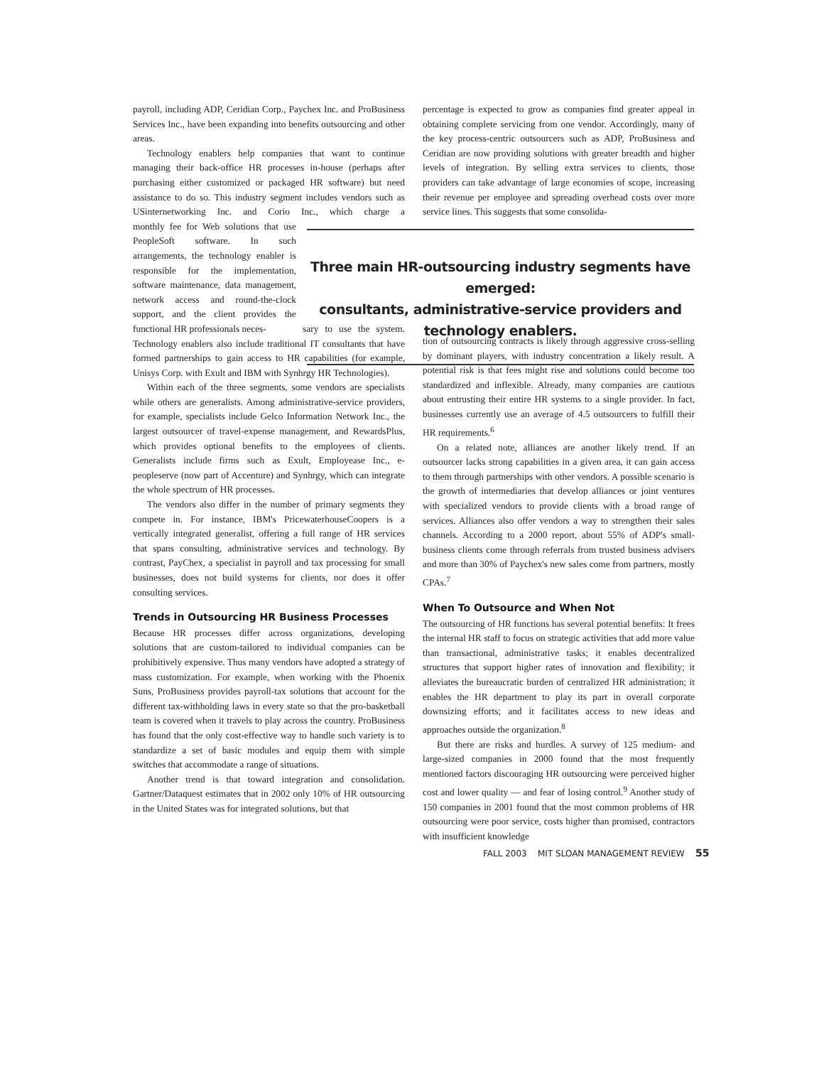payroll, including ADP, Ceridian Corp., Paychex Inc. and ProBusiness Services Inc., have been expanding into benefits outsourcing and other areas.
Technology enablers help companies that want to continue managing their back-office HR processes in-house (perhaps after purchasing either customized or packaged HR software) but need assistance to do so. This industry segment includes vendors such as USinternetworking Inc. and Corio Inc., which charge a monthly fee for Web solutions that use PeopleSoft software. In such arrangements, the technology enabler is responsible for the implementation, software maintenance, data management, network access and round-the-clock support, and the client provides the functional HR professionals neces- sary to use the system. Technology enablers also include traditional IT consultants that have formed partnerships to gain access to HR capabilities (for example, Unisys Corp. with Exult and IBM with Synhrgy HR Technologies).
Within each of the three segments, some vendors are specialists while others are generalists. Among administrative-service providers, for example, specialists include Gelco Information Network Inc., the largest outsourcer of travel-expense management, and RewardsPlus, which provides optional benefits to the employees of clients. Generalists include firms such as Exult, Employease Inc., e-peopleserve (now part of Accenture) and Synhrgy, which can integrate the whole spectrum of HR processes.
The vendors also differ in the number of primary segments they compete in. For instance, IBM's PricewaterhouseCoopers is a vertically integrated generalist, offering a full range of HR services that spans consulting, administrative services and technology. By contrast, PayChex, a specialist in payroll and tax processing for small businesses, does not build systems for clients, nor does it offer consulting services.
Trends in Outsourcing HR Business Processes
Because HR processes differ across organizations, developing solutions that are custom-tailored to individual companies can be prohibitively expensive. Thus many vendors have adopted a strategy of mass customization. For example, when working with the Phoenix Suns, ProBusiness provides payroll-tax solutions that account for the different tax-withholding laws in every state so that the pro-basketball team is covered when it travels to play across the country. ProBusiness has found that the only cost-effective way to handle such variety is to standardize a set of basic modules and equip them with simple switches that accommodate a range of situations.
Another trend is that toward integration and consolidation. Gartner/Dataquest estimates that in 2002 only 10% of HR outsourcing in the United States was for integrated solutions, but that
percentage is expected to grow as companies find greater appeal in obtaining complete servicing from one vendor. Accordingly, many of the key process-centric outsourcers such as ADP, ProBusiness and Ceridian are now providing solutions with greater breadth and higher levels of integration. By selling extra services to clients, those providers can take advantage of large economies of scope, increasing their revenue per employee and spreading overhead costs over more service lines. This suggests that some consolida-
Three main HR-outsourcing industry segments have emerged:
consultants, administrative-service providers and technology enablers.
tion of outsourcing contracts is likely through aggressive cross-selling by dominant players, with industry concentration a likely result. A potential risk is that fees might rise and solutions could become too standardized and inflexible. Already, many companies are cautious about entrusting their entire HR systems to a single provider. In fact, businesses currently use an average of 4.5 outsourcers to fulfill their HR requirements.<sup>6</sup>
On a related note, alliances are another likely trend. If an outsourcer lacks strong capabilities in a given area, it can gain access to them through partnerships with other vendors. A possible scenario is the growth of intermediaries that develop alliances or joint ventures with specialized vendors to provide clients with a broad range of services. Alliances also offer vendors a way to strengthen their sales channels. According to a 2000 report, about 55% of ADP's small-business clients come through referrals from trusted business advisers and more than 30% of Paychex's new sales come from partners, mostly CPAs.<sup>7</sup>
When To Outsource and When Not
The outsourcing of HR functions has several potential benefits: It frees the internal HR staff to focus on strategic activities that add more value than transactional, administrative tasks; it enables decentralized structures that support higher rates of innovation and flexibility; it alleviates the bureaucratic burden of centralized HR administration; it enables the HR department to play its part in overall corporate downsizing efforts; and it facilitates access to new ideas and approaches outside the organization.<sup>8</sup>
But there are risks and hurdles. A survey of 125 medium- and large-sized companies in 2000 found that the most frequently mentioned factors discouraging HR outsourcing were perceived higher cost and lower quality — and fear of losing control.<sup>9</sup> Another study of 150 companies in 2001 found that the most common problems of HR outsourcing were poor service, costs higher than promised, contractors with insufficient knowledge
FALL 2003 MIT SLOAN MANAGEMENT REVIEW 55